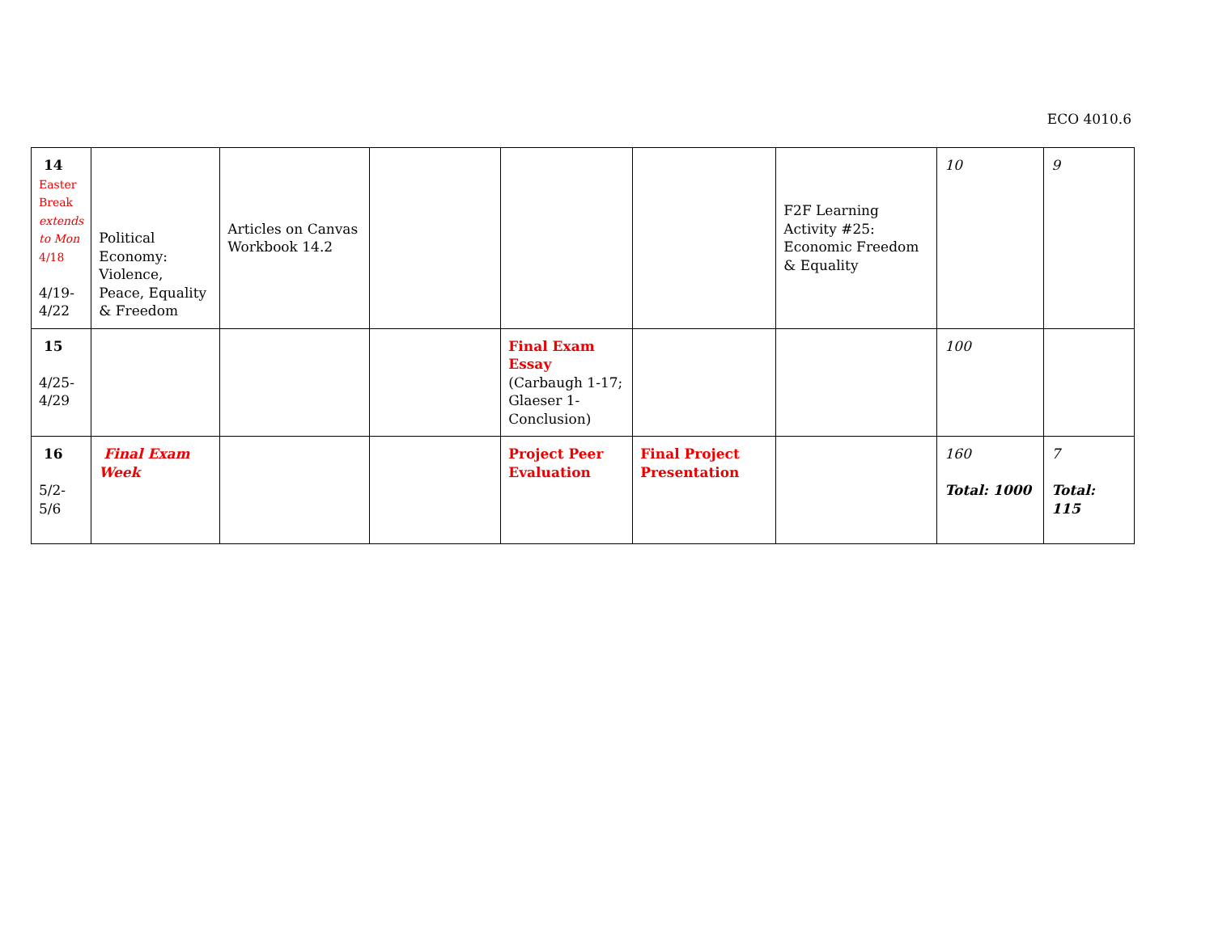ECO 4010.6
| 14 Easter Break extends to Mon 4/18 4/19- 4/22 | Political Economy: Violence, Peace, Equality & Freedom | Articles on Canvas Workbook 14.2 | | | | F2F Learning Activity #25: Economic Freedom & Equality | 10 | 9 |
| 15 4/25- 4/29 | | | | Final Exam Essay (Carbaugh 1-17; Glaeser 1-Conclusion) | | | 100 | |
| 16 5/2- 5/6 | Final Exam Week | | | Project Peer Evaluation | Final Project Presentation | | 160 Total: 1000 | 7 Total: 115 |